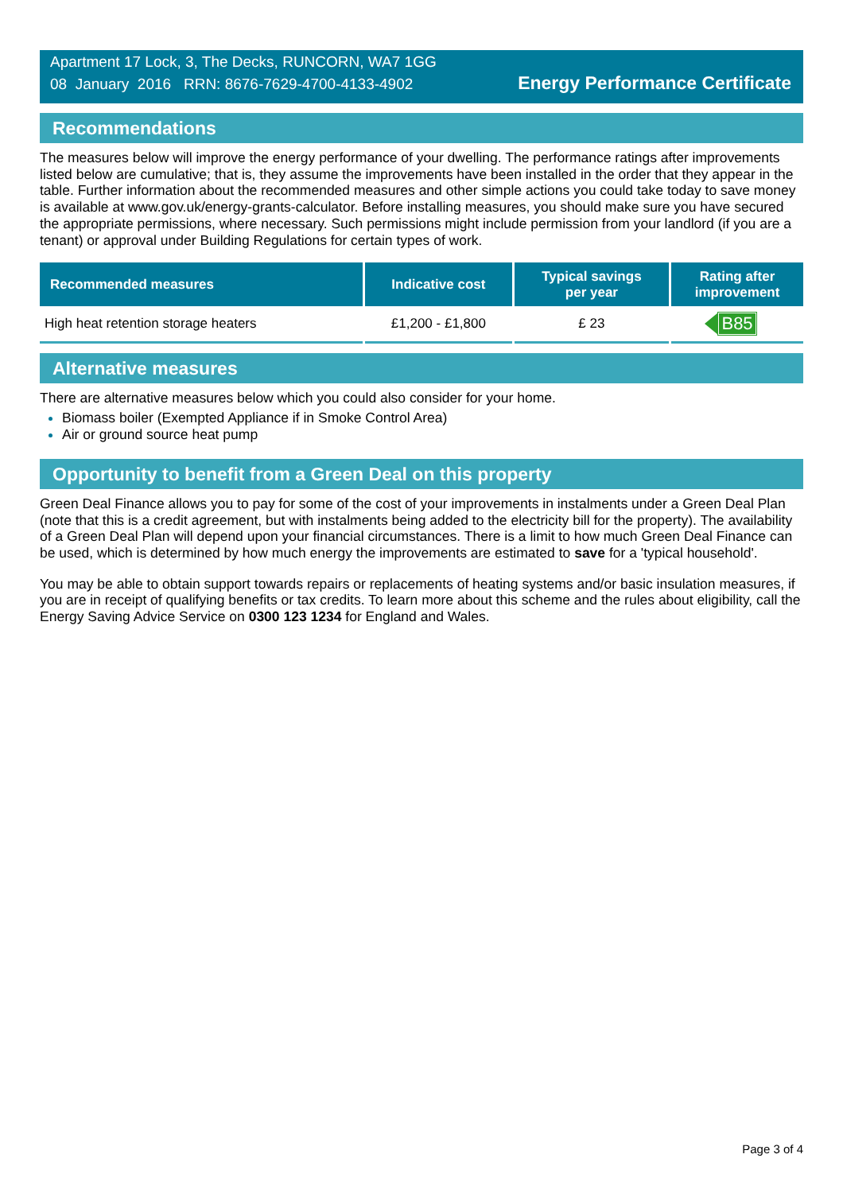Apartment 17 Lock, 3, The Decks, RUNCORN, WA7 1GG
08 January 2016 RRN: 8676-7629-4700-4133-4902
Energy Performance Certificate
Recommendations
The measures below will improve the energy performance of your dwelling. The performance ratings after improvements listed below are cumulative; that is, they assume the improvements have been installed in the order that they appear in the table. Further information about the recommended measures and other simple actions you could take today to save money is available at www.gov.uk/energy-grants-calculator. Before installing measures, you should make sure you have secured the appropriate permissions, where necessary. Such permissions might include permission from your landlord (if you are a tenant) or approval under Building Regulations for certain types of work.
| Recommended measures | Indicative cost | Typical savings per year | Rating after improvement |
| --- | --- | --- | --- |
| High heat retention storage heaters | £1,200 - £1,800 | £ 23 | B85 |
Alternative measures
There are alternative measures below which you could also consider for your home.
Biomass boiler (Exempted Appliance if in Smoke Control Area)
Air or ground source heat pump
Opportunity to benefit from a Green Deal on this property
Green Deal Finance allows you to pay for some of the cost of your improvements in instalments under a Green Deal Plan (note that this is a credit agreement, but with instalments being added to the electricity bill for the property). The availability of a Green Deal Plan will depend upon your financial circumstances. There is a limit to how much Green Deal Finance can be used, which is determined by how much energy the improvements are estimated to save for a 'typical household'.
You may be able to obtain support towards repairs or replacements of heating systems and/or basic insulation measures, if you are in receipt of qualifying benefits or tax credits. To learn more about this scheme and the rules about eligibility, call the Energy Saving Advice Service on 0300 123 1234 for England and Wales.
Page 3 of 4